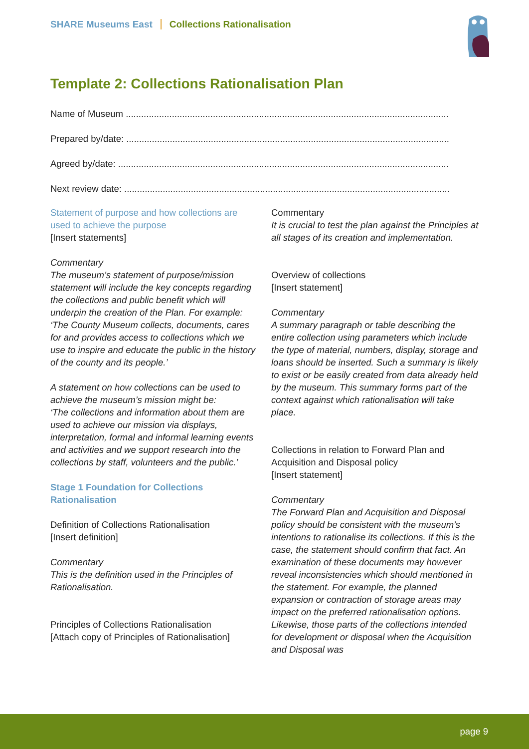SHARE Museums East Collections Rationalisation
Template 2: Collections Rationalisation Plan
Name of Museum ...................................................................................................................................
Prepared by/date: ..................................................................................................................................
Agreed by/date: .....................................................................................................................................
Next review date: ...................................................................................................................................
Statement of purpose and how collections are used to achieve the purpose
[Insert statements]
Commentary
The museum’s statement of purpose/mission statement will include the key concepts regarding the collections and public benefit which will underpin the creation of the Plan. For example:
‘The County Museum collects, documents, cares for and provides access to collections which we use to inspire and educate the public in the history of the county and its people.’
A statement on how collections can be used to achieve the museum’s mission might be:
‘The collections and information about them are used to achieve our mission via displays, interpretation, formal and informal learning events and activities and we support research into the collections by staff, volunteers and the public.’
Stage 1 Foundation for Collections Rationalisation
Definition of Collections Rationalisation
[Insert definition]
Commentary
This is the definition used in the Principles of Rationalisation.
Principles of Collections Rationalisation
[Attach copy of Principles of Rationalisation]
Commentary
It is crucial to test the plan against the Principles at all stages of its creation and implementation.
Overview of collections
[Insert statement]
Commentary
A summary paragraph or table describing the entire collection using parameters which include the type of material, numbers, display, storage and loans should be inserted. Such a summary is likely to exist or be easily created from data already held by the museum. This summary forms part of the context against which rationalisation will take place.
Collections in relation to Forward Plan and Acquisition and Disposal policy
[Insert statement]
Commentary
The Forward Plan and Acquisition and Disposal policy should be consistent with the museum’s intentions to rationalise its collections. If this is the case, the statement should confirm that fact. An examination of these documents may however reveal inconsistencies which should mentioned in the statement. For example, the planned expansion or contraction of storage areas may impact on the preferred rationalisation options. Likewise, those parts of the collections intended for development or disposal when the Acquisition and Disposal was
page 9